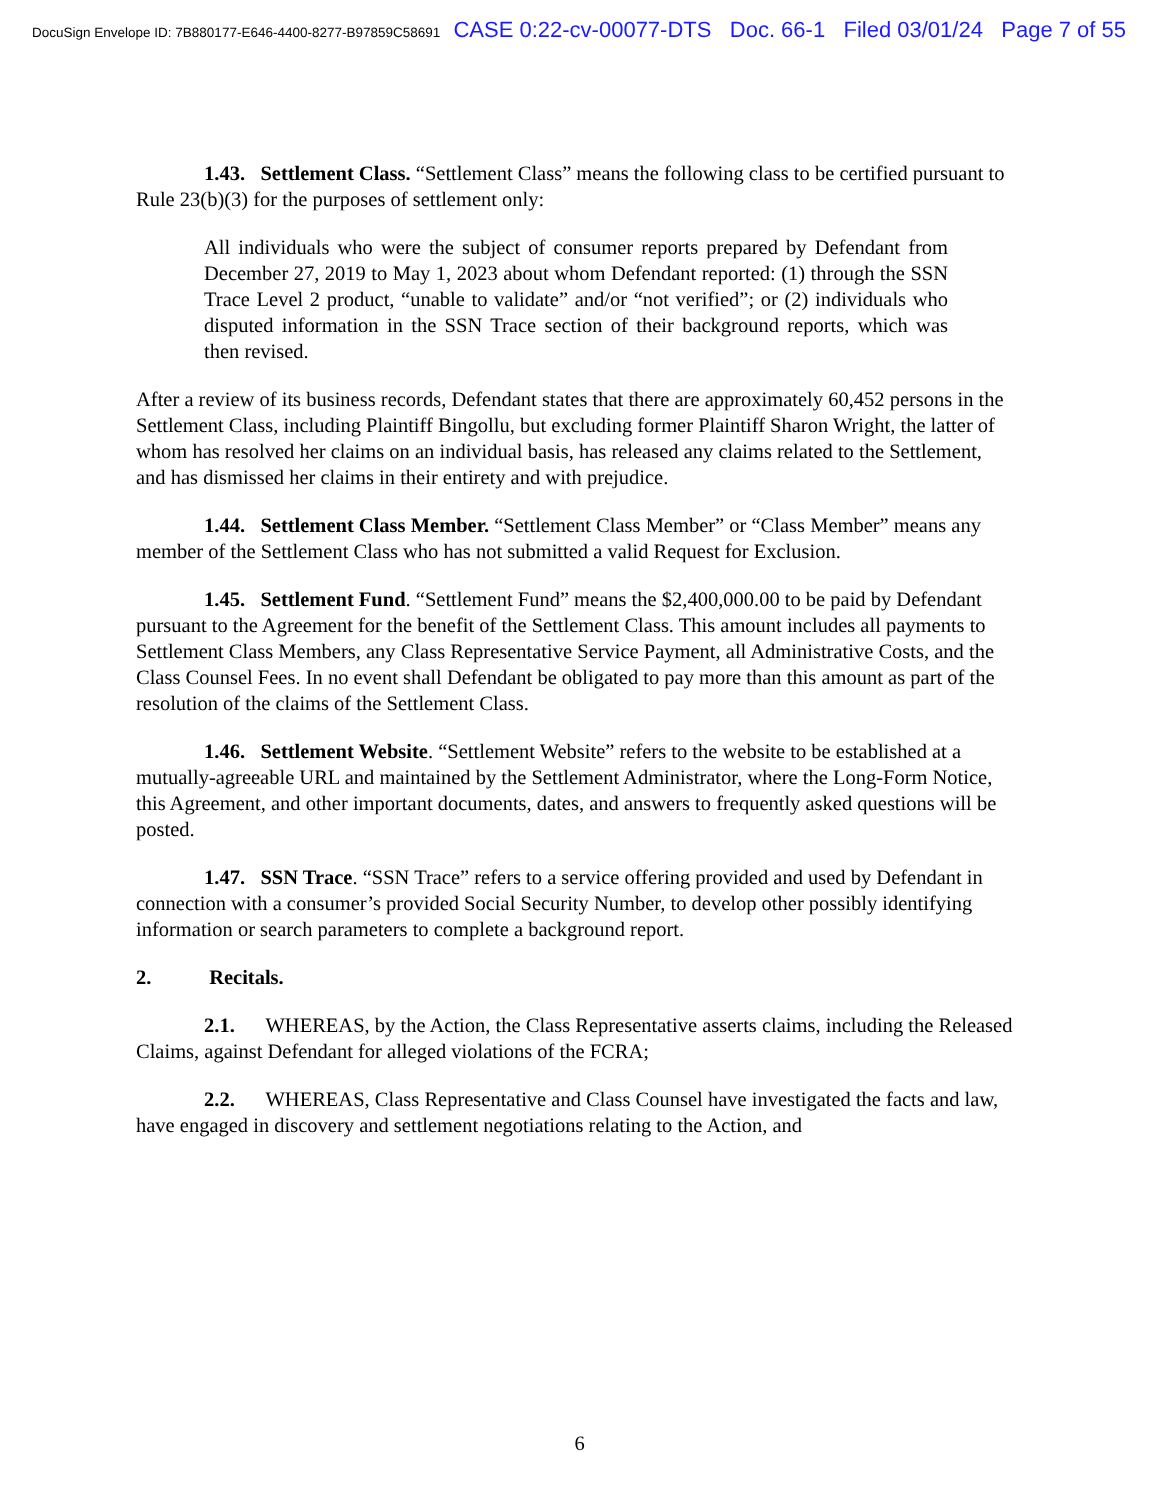DocuSign Envelope ID: 7B880177-E646-4400-8277-B97859C58691 CASE 0:22-cv-00077-DTS Doc. 66-1 Filed 03/01/24 Page 7 of 55
1.43. Settlement Class. “Settlement Class” means the following class to be certified pursuant to Rule 23(b)(3) for the purposes of settlement only:
All individuals who were the subject of consumer reports prepared by Defendant from December 27, 2019 to May 1, 2023 about whom Defendant reported: (1) through the SSN Trace Level 2 product, “unable to validate” and/or “not verified”; or (2) individuals who disputed information in the SSN Trace section of their background reports, which was then revised.
After a review of its business records, Defendant states that there are approximately 60,452 persons in the Settlement Class, including Plaintiff Bingollu, but excluding former Plaintiff Sharon Wright, the latter of whom has resolved her claims on an individual basis, has released any claims related to the Settlement, and has dismissed her claims in their entirety and with prejudice.
1.44. Settlement Class Member. “Settlement Class Member” or “Class Member” means any member of the Settlement Class who has not submitted a valid Request for Exclusion.
1.45. Settlement Fund. “Settlement Fund” means the $2,400,000.00 to be paid by Defendant pursuant to the Agreement for the benefit of the Settlement Class. This amount includes all payments to Settlement Class Members, any Class Representative Service Payment, all Administrative Costs, and the Class Counsel Fees. In no event shall Defendant be obligated to pay more than this amount as part of the resolution of the claims of the Settlement Class.
1.46. Settlement Website. “Settlement Website” refers to the website to be established at a mutually-agreeable URL and maintained by the Settlement Administrator, where the Long-Form Notice, this Agreement, and other important documents, dates, and answers to frequently asked questions will be posted.
1.47. SSN Trace. “SSN Trace” refers to a service offering provided and used by Defendant in connection with a consumer’s provided Social Security Number, to develop other possibly identifying information or search parameters to complete a background report.
2. Recitals.
2.1. WHEREAS, by the Action, the Class Representative asserts claims, including the Released Claims, against Defendant for alleged violations of the FCRA;
2.2. WHEREAS, Class Representative and Class Counsel have investigated the facts and law, have engaged in discovery and settlement negotiations relating to the Action, and
6